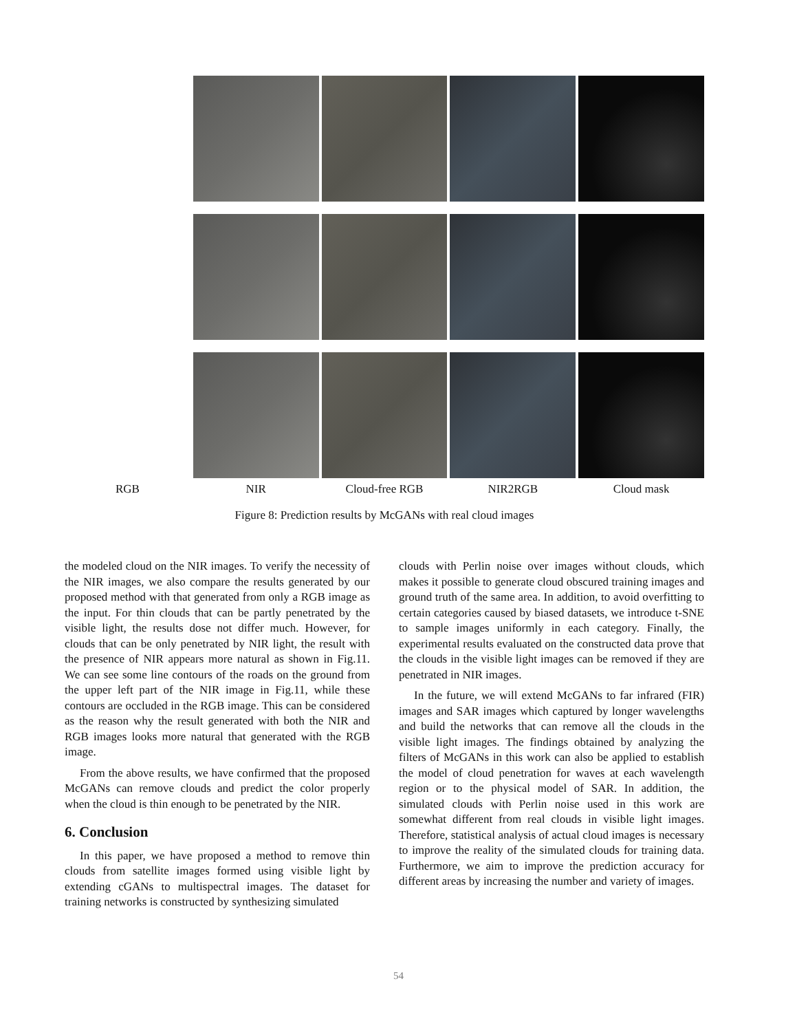RGB NIR Cloud-free RGB NIR2RGB Cloud mask
Figure 8: Prediction results by McGANs with real cloud images
the modeled cloud on the NIR images. To verify the necessity of the NIR images, we also compare the results generated by our proposed method with that generated from only a RGB image as the input. For thin clouds that can be partly penetrated by the visible light, the results dose not differ much. However, for clouds that can be only penetrated by NIR light, the result with the presence of NIR appears more natural as shown in Fig.11. We can see some line contours of the roads on the ground from the upper left part of the NIR image in Fig.11, while these contours are occluded in the RGB image. This can be considered as the reason why the result generated with both the NIR and RGB images looks more natural that generated with the RGB image.
From the above results, we have confirmed that the proposed McGANs can remove clouds and predict the color properly when the cloud is thin enough to be penetrated by the NIR.
6. Conclusion
In this paper, we have proposed a method to remove thin clouds from satellite images formed using visible light by extending cGANs to multispectral images. The dataset for training networks is constructed by synthesizing simulated
clouds with Perlin noise over images without clouds, which makes it possible to generate cloud obscured training images and ground truth of the same area. In addition, to avoid overfitting to certain categories caused by biased datasets, we introduce t-SNE to sample images uniformly in each category. Finally, the experimental results evaluated on the constructed data prove that the clouds in the visible light images can be removed if they are penetrated in NIR images.
In the future, we will extend McGANs to far infrared (FIR) images and SAR images which captured by longer wavelengths and build the networks that can remove all the clouds in the visible light images. The findings obtained by analyzing the filters of McGANs in this work can also be applied to establish the model of cloud penetration for waves at each wavelength region or to the physical model of SAR. In addition, the simulated clouds with Perlin noise used in this work are somewhat different from real clouds in visible light images. Therefore, statistical analysis of actual cloud images is necessary to improve the reality of the simulated clouds for training data. Furthermore, we aim to improve the prediction accuracy for different areas by increasing the number and variety of images.
54